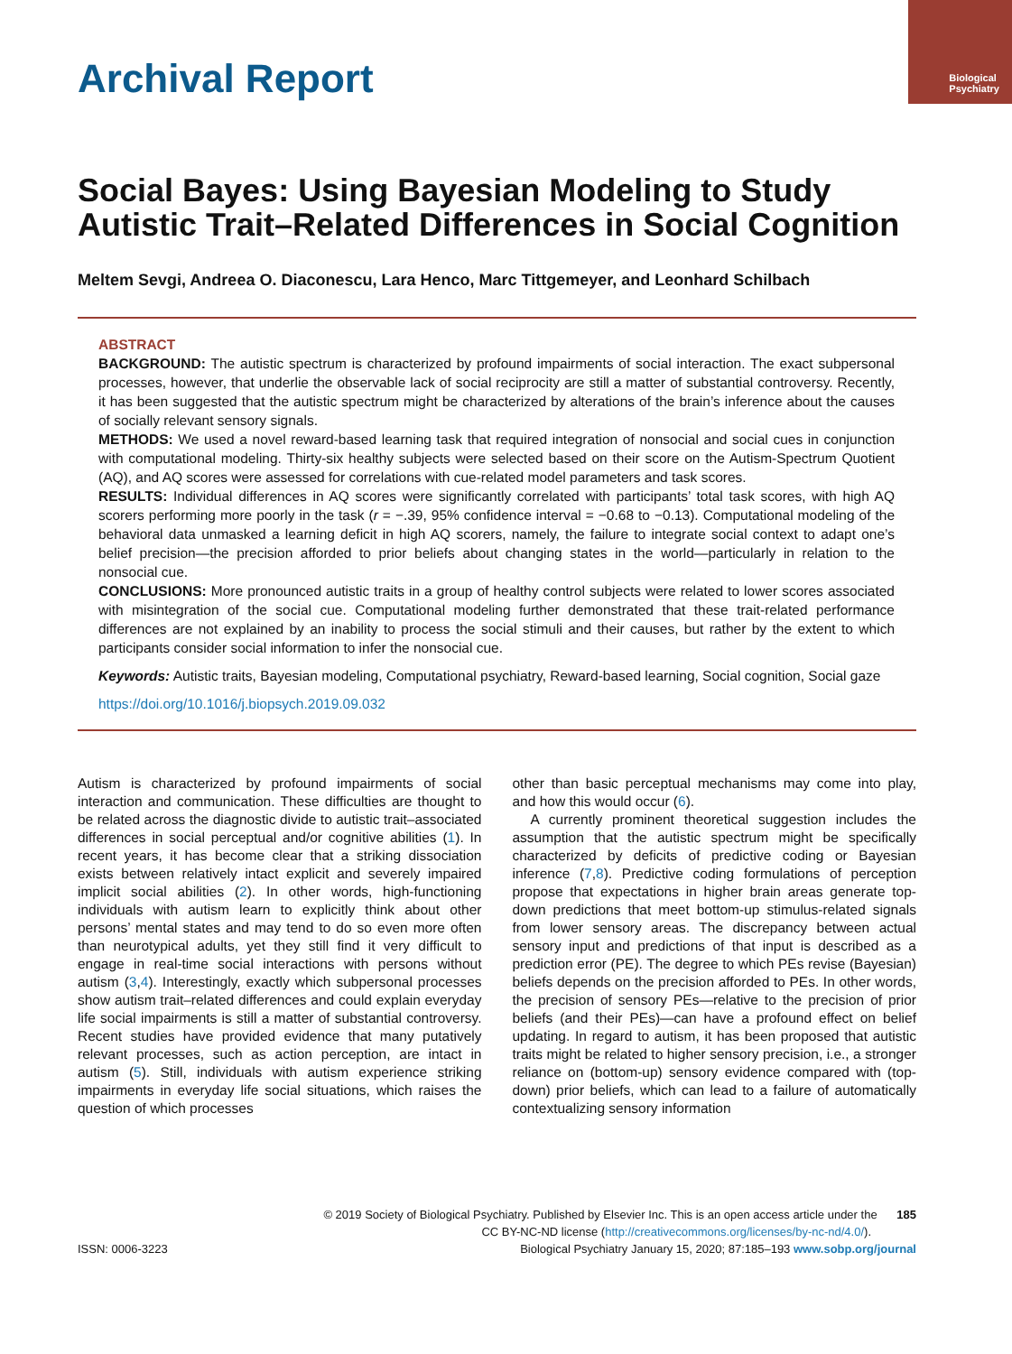Biological
Psychiatry
Archival Report
Social Bayes: Using Bayesian Modeling to Study Autistic Trait–Related Differences in Social Cognition
Meltem Sevgi, Andreea O. Diaconescu, Lara Henco, Marc Tittgemeyer, and Leonhard Schilbach
ABSTRACT
BACKGROUND: The autistic spectrum is characterized by profound impairments of social interaction. The exact subpersonal processes, however, that underlie the observable lack of social reciprocity are still a matter of substantial controversy. Recently, it has been suggested that the autistic spectrum might be characterized by alterations of the brain’s inference about the causes of socially relevant sensory signals.
METHODS: We used a novel reward-based learning task that required integration of nonsocial and social cues in conjunction with computational modeling. Thirty-six healthy subjects were selected based on their score on the Autism-Spectrum Quotient (AQ), and AQ scores were assessed for correlations with cue-related model parameters and task scores.
RESULTS: Individual differences in AQ scores were significantly correlated with participants’ total task scores, with high AQ scorers performing more poorly in the task (r = −.39, 95% confidence interval = −0.68 to −0.13). Computational modeling of the behavioral data unmasked a learning deficit in high AQ scorers, namely, the failure to integrate social context to adapt one’s belief precision—the precision afforded to prior beliefs about changing states in the world—particularly in relation to the nonsocial cue.
CONCLUSIONS: More pronounced autistic traits in a group of healthy control subjects were related to lower scores associated with misintegration of the social cue. Computational modeling further demonstrated that these trait-related performance differences are not explained by an inability to process the social stimuli and their causes, but rather by the extent to which participants consider social information to infer the nonsocial cue.
Keywords: Autistic traits, Bayesian modeling, Computational psychiatry, Reward-based learning, Social cognition, Social gaze
https://doi.org/10.1016/j.biopsych.2019.09.032
Autism is characterized by profound impairments of social interaction and communication. These difficulties are thought to be related across the diagnostic divide to autistic trait–associated differences in social perceptual and/or cognitive abilities (1). In recent years, it has become clear that a striking dissociation exists between relatively intact explicit and severely impaired implicit social abilities (2). In other words, high-functioning individuals with autism learn to explicitly think about other persons’ mental states and may tend to do so even more often than neurotypical adults, yet they still find it very difficult to engage in real-time social interactions with persons without autism (3,4). Interestingly, exactly which subpersonal processes show autism trait–related differences and could explain everyday life social impairments is still a matter of substantial controversy. Recent studies have provided evidence that many putatively relevant processes, such as action perception, are intact in autism (5). Still, individuals with autism experience striking impairments in everyday life social situations, which raises the question of which processes
other than basic perceptual mechanisms may come into play, and how this would occur (6).
A currently prominent theoretical suggestion includes the assumption that the autistic spectrum might be specifically characterized by deficits of predictive coding or Bayesian inference (7,8). Predictive coding formulations of perception propose that expectations in higher brain areas generate top-down predictions that meet bottom-up stimulus-related signals from lower sensory areas. The discrepancy between actual sensory input and predictions of that input is described as a prediction error (PE). The degree to which PEs revise (Bayesian) beliefs depends on the precision afforded to PEs. In other words, the precision of sensory PEs—relative to the precision of prior beliefs (and their PEs)—can have a profound effect on belief updating. In regard to autism, it has been proposed that autistic traits might be related to higher sensory precision, i.e., a stronger reliance on (bottom-up) sensory evidence compared with (top-down) prior beliefs, which can lead to a failure of automatically contextualizing sensory information
© 2019 Society of Biological Psychiatry. Published by Elsevier Inc. This is an open access article under the 185
CC BY-NC-ND license (http://creativecommons.org/licenses/by-nc-nd/4.0/).
ISSN: 0006-3223 Biological Psychiatry January 15, 2020; 87:185–193 www.sobp.org/journal